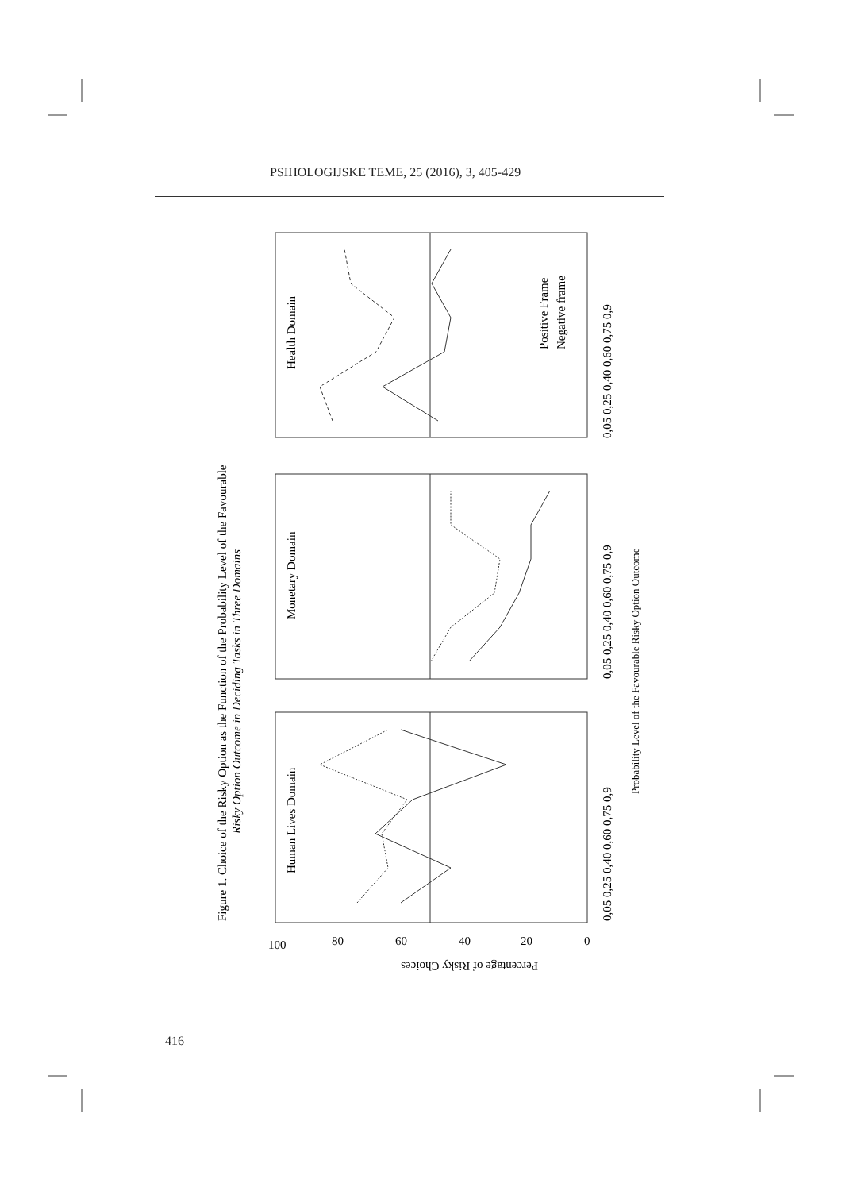PSIHOLOGIJSKE TEME, 25 (2016), 3, 405-429
Figure 1. Choice of the Risky Option as the Function of the Probability Level of the Favourable
Risky Option Outcome in Deciding Tasks in Three Domains
Probability Level of the Favourable Risky Option Outcome
Human Lives Domain
Monetary Domain
Health Domain
Positive Frame
Negative frame
0,05 0,25 0,40 0,60 0,75 0,9
0,05 0,25 0,40 0,60 0,75 0,9
0,05 0,25 0,40 0,60 0,75 0,9
Percentage of Risky Choices
100
80
60
40
20
0
416